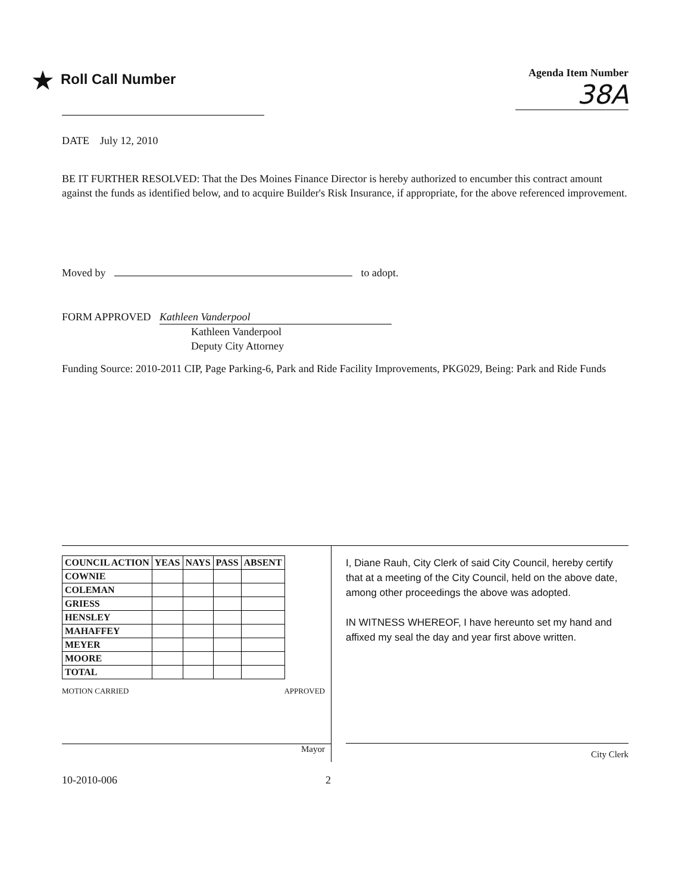★ Roll Call Number
Agenda Item Number
38A
DATE July 12, 2010
BE IT FURTHER RESOLVED: That the Des Moines Finance Director is hereby authorized to encumber this contract amount against the funds as identified below, and to acquire Builder's Risk Insurance, if appropriate, for the above referenced improvement.
Moved by to adopt.
FORM APPROVED Kathleen Vanderpool
Kathleen Vanderpool
Deputy City Attorney
Funding Source: 2010-2011 CIP, Page Parking-6, Park and Ride Facility Improvements, PKG029, Being: Park and Ride Funds
| COUNCIL ACTION | YEAS | NAYS | PASS | ABSENT |
| --- | --- | --- | --- | --- |
| COWNIE | | | | |
| COLEMAN | | | | |
| GRIESS | | | | |
| HENSLEY | | | | |
| MAHAFFEY | | | | |
| MEYER | | | | |
| MOORE | | | | |
| TOTAL | | | | |
MOTION CARRIED APPROVED
Mayor
I, Diane Rauh, City Clerk of said City Council, hereby certify that at a meeting of the City Council, held on the above date, among other proceedings the above was adopted.
IN WITNESS WHEREOF, I have hereunto set my hand and affixed my seal the day and year first above written.
City Clerk
10-2010-006 2